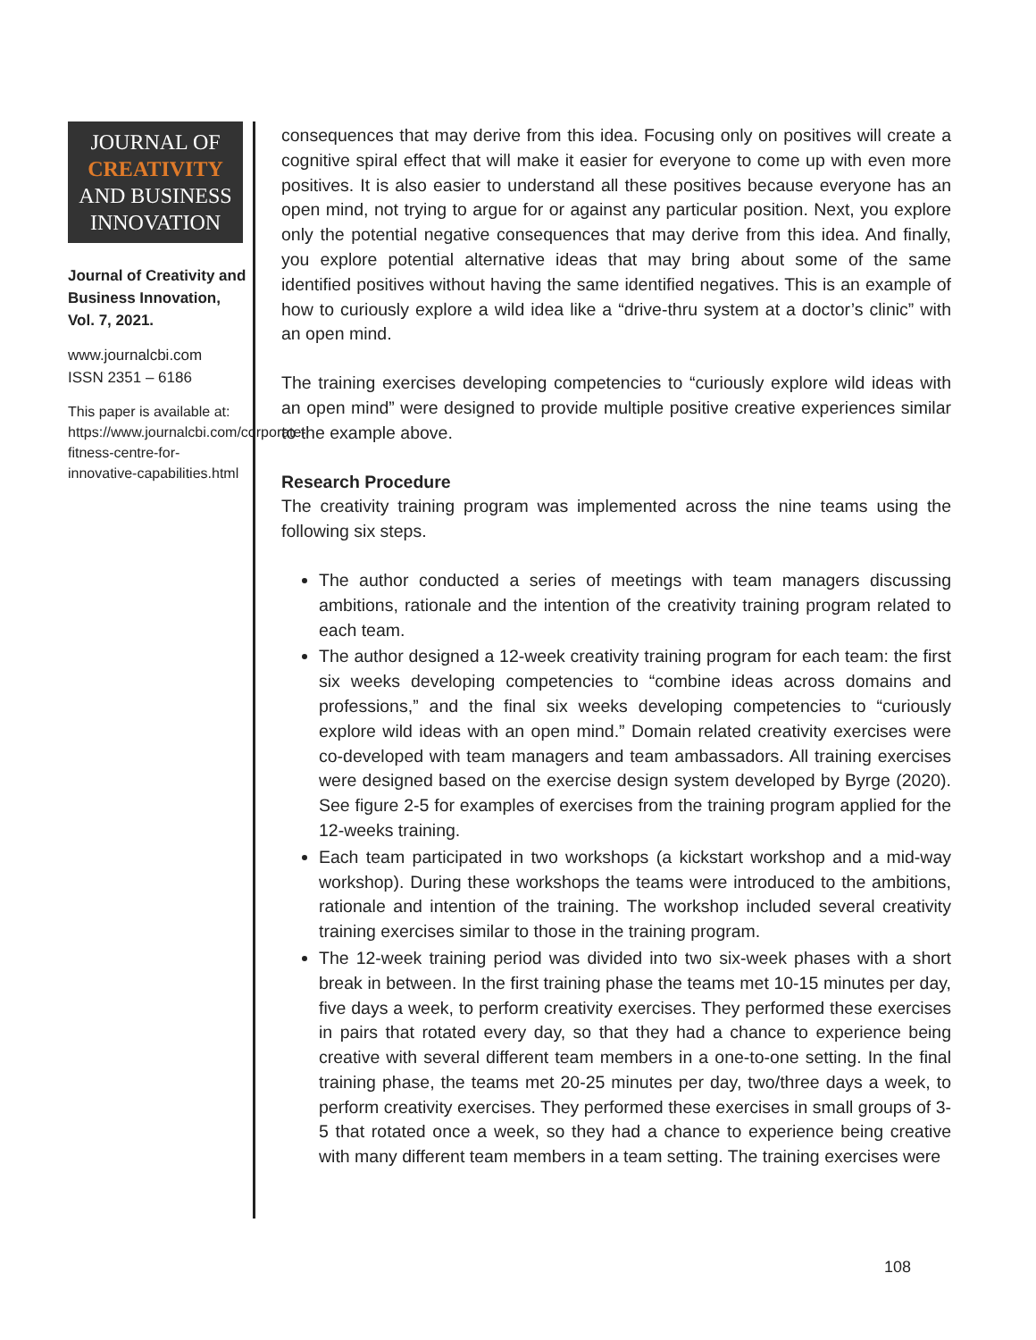JOURNAL OF
CREATIVITY
AND BUSINESS
INNOVATION
Journal of Creativity and Business Innovation, Vol. 7, 2021.
www.journalcbi.com
ISSN 2351 – 6186
This paper is available at: https://www.journalcbi.com/corporate-fitness-centre-for-innovative-capabilities.html
consequences that may derive from this idea. Focusing only on positives will create a cognitive spiral effect that will make it easier for everyone to come up with even more positives. It is also easier to understand all these positives because everyone has an open mind, not trying to argue for or against any particular position. Next, you explore only the potential negative consequences that may derive from this idea. And finally, you explore potential alternative ideas that may bring about some of the same identified positives without having the same identified negatives. This is an example of how to curiously explore a wild idea like a “drive-thru system at a doctor’s clinic” with an open mind.
The training exercises developing competencies to “curiously explore wild ideas with an open mind” were designed to provide multiple positive creative experiences similar to the example above.
Research Procedure
The creativity training program was implemented across the nine teams using the following six steps.
The author conducted a series of meetings with team managers discussing ambitions, rationale and the intention of the creativity training program related to each team.
The author designed a 12-week creativity training program for each team: the first six weeks developing competencies to “combine ideas across domains and professions,” and the final six weeks developing competencies to “curiously explore wild ideas with an open mind.” Domain related creativity exercises were co-developed with team managers and team ambassadors. All training exercises were designed based on the exercise design system developed by Byrge (2020). See figure 2-5 for examples of exercises from the training program applied for the 12-weeks training.
Each team participated in two workshops (a kickstart workshop and a mid-way workshop). During these workshops the teams were introduced to the ambitions, rationale and intention of the training. The workshop included several creativity training exercises similar to those in the training program.
The 12-week training period was divided into two six-week phases with a short break in between. In the first training phase the teams met 10-15 minutes per day, five days a week, to perform creativity exercises. They performed these exercises in pairs that rotated every day, so that they had a chance to experience being creative with several different team members in a one-to-one setting. In the final training phase, the teams met 20-25 minutes per day, two/three days a week, to perform creativity exercises. They performed these exercises in small groups of 3-5 that rotated once a week, so they had a chance to experience being creative with many different team members in a team setting. The training exercises were
108